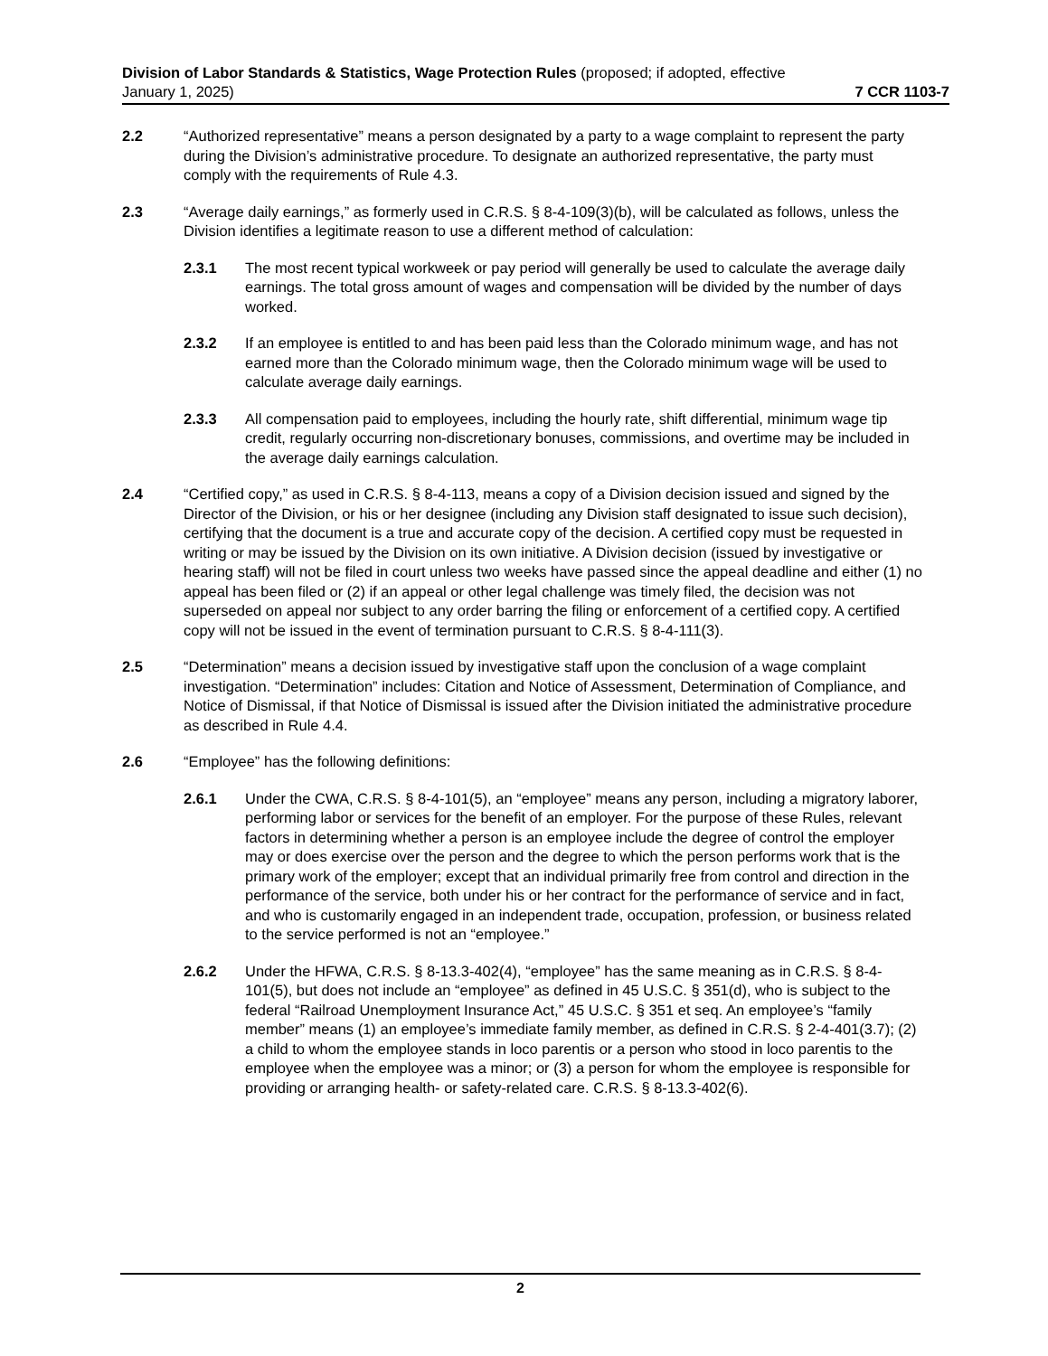Division of Labor Standards & Statistics, Wage Protection Rules (proposed; if adopted, effective
January 1, 2025) 7 CCR 1103-7
2.2 “Authorized representative” means a person designated by a party to a wage complaint to represent the party during the Division’s administrative procedure. To designate an authorized representative, the party must comply with the requirements of Rule 4.3.
2.3 “Average daily earnings,” as formerly used in C.R.S. § 8-4-109(3)(b), will be calculated as follows, unless the Division identifies a legitimate reason to use a different method of calculation:
2.3.1 The most recent typical workweek or pay period will generally be used to calculate the average daily earnings. The total gross amount of wages and compensation will be divided by the number of days worked.
2.3.2 If an employee is entitled to and has been paid less than the Colorado minimum wage, and has not earned more than the Colorado minimum wage, then the Colorado minimum wage will be used to calculate average daily earnings.
2.3.3 All compensation paid to employees, including the hourly rate, shift differential, minimum wage tip credit, regularly occurring non-discretionary bonuses, commissions, and overtime may be included in the average daily earnings calculation.
2.4 “Certified copy,” as used in C.R.S. § 8-4-113, means a copy of a Division decision issued and signed by the Director of the Division, or his or her designee (including any Division staff designated to issue such decision), certifying that the document is a true and accurate copy of the decision. A certified copy must be requested in writing or may be issued by the Division on its own initiative. A Division decision (issued by investigative or hearing staff) will not be filed in court unless two weeks have passed since the appeal deadline and either (1) no appeal has been filed or (2) if an appeal or other legal challenge was timely filed, the decision was not superseded on appeal nor subject to any order barring the filing or enforcement of a certified copy. A certified copy will not be issued in the event of termination pursuant to C.R.S. § 8-4-111(3).
2.5 “Determination” means a decision issued by investigative staff upon the conclusion of a wage complaint investigation. “Determination” includes: Citation and Notice of Assessment, Determination of Compliance, and Notice of Dismissal, if that Notice of Dismissal is issued after the Division initiated the administrative procedure as described in Rule 4.4.
2.6 “Employee” has the following definitions:
2.6.1 Under the CWA, C.R.S. § 8-4-101(5), an “employee” means any person, including a migratory laborer, performing labor or services for the benefit of an employer. For the purpose of these Rules, relevant factors in determining whether a person is an employee include the degree of control the employer may or does exercise over the person and the degree to which the person performs work that is the primary work of the employer; except that an individual primarily free from control and direction in the performance of the service, both under his or her contract for the performance of service and in fact, and who is customarily engaged in an independent trade, occupation, profession, or business related to the service performed is not an “employee.”
2.6.2 Under the HFWA, C.R.S. § 8-13.3-402(4), “employee” has the same meaning as in C.R.S. § 8-4-101(5), but does not include an “employee” as defined in 45 U.S.C. § 351(d), who is subject to the federal “Railroad Unemployment Insurance Act,” 45 U.S.C. § 351 et seq. An employee’s “family member” means (1) an employee’s immediate family member, as defined in C.R.S. § 2-4-401(3.7); (2) a child to whom the employee stands in loco parentis or a person who stood in loco parentis to the employee when the employee was a minor; or (3) a person for whom the employee is responsible for providing or arranging health- or safety-related care. C.R.S. § 8-13.3-402(6).
2